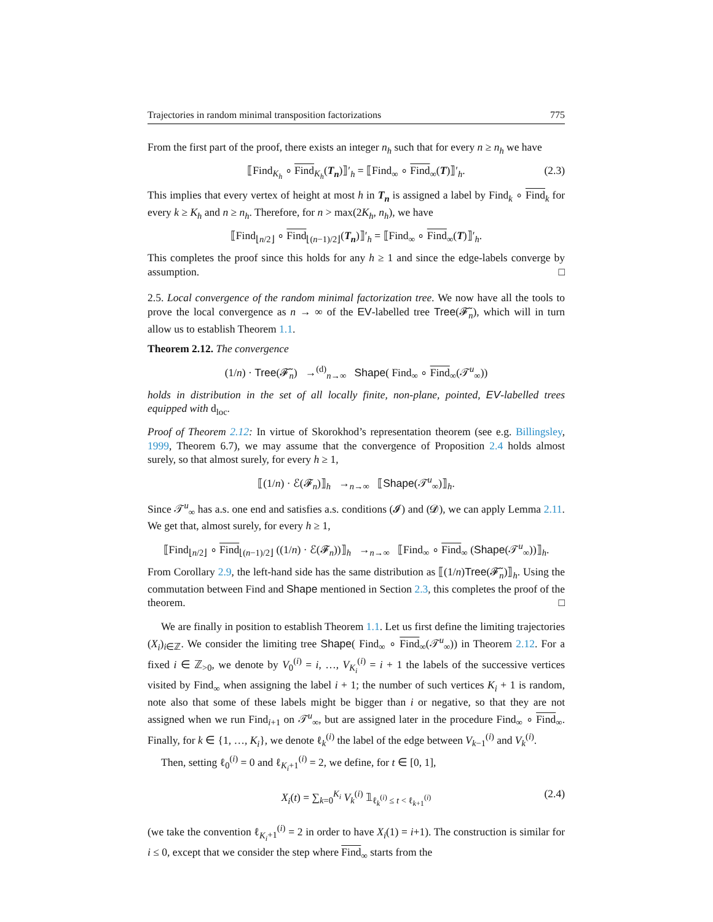Trajectories in random minimal transposition factorizations 775
From the first part of the proof, there exists an integer n<sub>h</sub> such that for every n ≥ n<sub>h</sub> we have
⟦Find<sub>K<sub>h</sub></sub> ∘ Find<sub>K<sub>h</sub></sub>(T<sub>n</sub>)⟧′<sub>h</sub> = ⟦Find<sub>∞</sub> ∘ Find<sub>∞</sub>(T)⟧′<sub>h</sub>. (2.3)
This implies that every vertex of height at most h in T<sub>n</sub> is assigned a label by Find<sub>k</sub> ∘ Find<sub>k</sub> for every k ≥ K<sub>h</sub> and n ≥ n<sub>h</sub>. Therefore, for n > max(2K<sub>h</sub>, n<sub>h</sub>), we have
⟦Find<sub>⌊n/2⌋</sub> ∘ Find<sub>⌊(n−1)/2⌋</sub>(T<sub>n</sub>)⟧′<sub>h</sub> = ⟦Find<sub>∞</sub> ∘ Find<sub>∞</sub>(T)⟧′<sub>h</sub>.
This completes the proof since this holds for any h ≥ 1 and since the edge-labels converge by assumption. □
2.5. Local convergence of the random minimal factorization tree. We now have all the tools to prove the local convergence as n → ∞ of the EV-labelled tree Tree(𝓕̃<sub>n</sub>), which will in turn allow us to establish Theorem 1.1.
Theorem 2.12. The convergence
(1/n) · Tree(𝓕̃<sub>n</sub>) →<sup>(d)</sup><sub>n→∞</sub> Shape( Find<sub>∞</sub> ∘ Find<sub>∞</sub>(𝒯<sup>u</sup><sub>∞</sub>))
holds in distribution in the set of all locally finite, non-plane, pointed, EV-labelled trees equipped with d<sub>loc</sub>.
Proof of Theorem 2.12: In virtue of Skorokhod’s representation theorem (see e.g. Billingsley, 1999, Theorem 6.7), we may assume that the convergence of Proposition 2.4 holds almost surely, so that almost surely, for every h ≥ 1,
⟦(1/n) · ℰ(𝓕<sub>n</sub>)⟧<sub>h</sub> →<sub>n→∞</sub> ⟦Shape(𝒯<sup>u</sup><sub>∞</sub>)⟧<sub>h</sub>.
Since 𝒯<sup>u</sup><sub>∞</sub> has a.s. one end and satisfies a.s. conditions (𝓘) and (𝓓), we can apply Lemma 2.11. We get that, almost surely, for every h ≥ 1,
⟦Find<sub>⌊n/2⌋</sub> ∘ Find<sub>⌊(n−1)/2⌋</sub> ((1/n) · ℰ(𝓕<sub>n</sub>))⟧<sub>h</sub> →<sub>n→∞</sub> ⟦Find<sub>∞</sub> ∘ Find<sub>∞</sub> (Shape(𝒯<sup>u</sup><sub>∞</sub>))⟧<sub>h</sub>.
From Corollary 2.9, the left-hand side has the same distribution as ⟦(1/n)Tree(𝓕̃<sub>n</sub>)⟧<sub>h</sub>. Using the commutation between Find and Shape mentioned in Section 2.3, this completes the proof of the theorem. □
We are finally in position to establish Theorem 1.1. Let us first define the limiting trajectories (X<sub>i</sub>)<sub>i∈ℤ</sub>. We consider the limiting tree Shape( Find<sub>∞</sub> ∘ Find<sub>∞</sub>(𝒯<sup>u</sup><sub>∞</sub>)) in Theorem 2.12. For a fixed i ∈ ℤ<sub>>0</sub>, we denote by V<sub>0</sub><sup>(i)</sup> = i, …, V<sub>K<sub>i</sub></sub><sup>(i)</sup> = i + 1 the labels of the successive vertices visited by Find<sub>∞</sub> when assigning the label i + 1; the number of such vertices K<sub>i</sub> + 1 is random, note also that some of these labels might be bigger than i or negative, so that they are not assigned when we run Find<sub>i+1</sub> on 𝒯<sup>u</sup><sub>∞</sub>, but are assigned later in the procedure Find<sub>∞</sub> ∘ Find<sub>∞</sub>. Finally, for k ∈ {1, …, K<sub>i</sub>}, we denote ℓ<sub>k</sub><sup>(i)</sup> the label of the edge between V<sub>k−1</sub><sup>(i)</sup> and V<sub>k</sub><sup>(i)</sup>.
Then, setting ℓ<sub>0</sub><sup>(i)</sup> = 0 and ℓ<sub>K<sub>i</sub>+1</sub><sup>(i)</sup> = 2, we define, for t ∈ [0, 1],
X<sub>i</sub>(t) = ∑<sub>k=0</sub><sup>K<sub>i</sub></sup> V<sub>k</sub><sup>(i)</sup> 𝟙<sub>ℓ<sub>k</sub><sup>(i)</sup> ≤ t < ℓ<sub>k+1</sub><sup>(i)</sup></sub> (2.4)
(we take the convention ℓ<sub>K<sub>i</sub>+1</sub><sup>(i)</sup> = 2 in order to have X<sub>i</sub>(1) = i+1). The construction is similar for i ≤ 0, except that we consider the step where Find<sub>∞</sub> starts from the